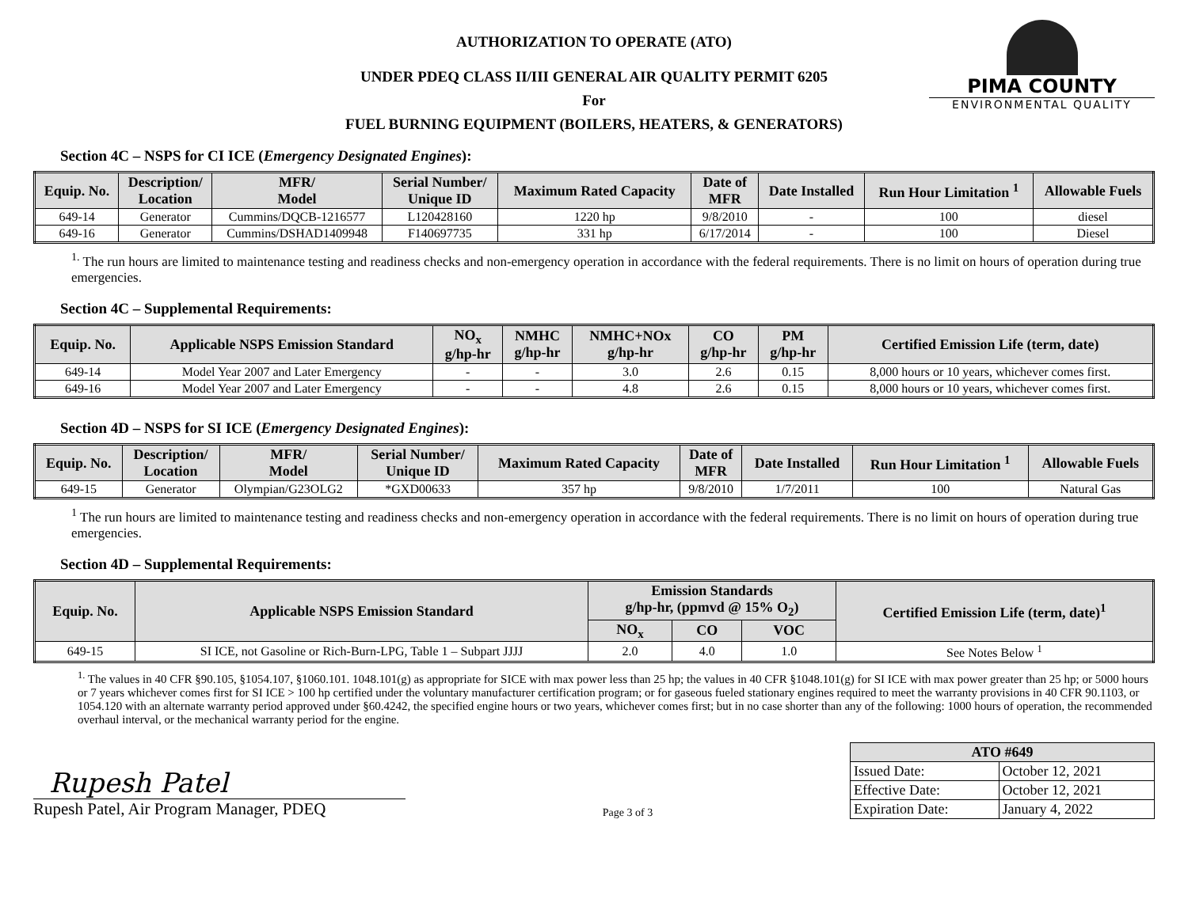AUTHORIZATION TO OPERATE (ATO)
UNDER PDEQ CLASS II/III GENERAL AIR QUALITY PERMIT 6205
For
FUEL BURNING EQUIPMENT (BOILERS, HEATERS, & GENERATORS)
PIMA COUNTY
ENVIRONMENTAL QUALITY
Section 4C – NSPS for CI ICE (Emergency Designated Engines):
| Equip. No. | Description/ Location | MFR/ Model | Serial Number/ Unique ID | Maximum Rated Capacity | Date of MFR | Date Installed | Run Hour Limitation <sup>1</sup> | Allowable Fuels |
| --- | --- | --- | --- | --- | --- | --- | --- | --- |
| 649-14 | Generator | Cummins/DQCB-1216577 | L120428160 | 1220 hp | 9/8/2010 | - | 100 | diesel |
| 649-16 | Generator | Cummins/DSHAD1409948 | F140697735 | 331 hp | 6/17/2014 | - | 100 | Diesel |
<sup>1.</sup> The run hours are limited to maintenance testing and readiness checks and non-emergency operation in accordance with the federal requirements. There is no limit on hours of operation during true emergencies.
Section 4C – Supplemental Requirements:
| Equip. No. | Applicable NSPS Emission Standard | NO<sub>x</sub> g/hp-hr | NMHC g/hp-hr | NMHC+NOx g/hp-hr | CO g/hp-hr | PM g/hp-hr | Certified Emission Life (term, date) |
| --- | --- | --- | --- | --- | --- | --- | --- |
| 649-14 | Model Year 2007 and Later Emergency | - | - | 3.0 | 2.6 | 0.15 | 8,000 hours or 10 years, whichever comes first. |
| 649-16 | Model Year 2007 and Later Emergency | - | - | 4.8 | 2.6 | 0.15 | 8,000 hours or 10 years, whichever comes first. |
Section 4D – NSPS for SI ICE (Emergency Designated Engines):
| Equip. No. | Description/ Location | MFR/ Model | Serial Number/ Unique ID | Maximum Rated Capacity | Date of MFR | Date Installed | Run Hour Limitation <sup>1</sup> | Allowable Fuels |
| --- | --- | --- | --- | --- | --- | --- | --- | --- |
| 649-15 | Generator | Olympian/G23OLG2 | *GXD00633 | 357 hp | 9/8/2010 | 1/7/2011 | 100 | Natural Gas |
<sup>1</sup> The run hours are limited to maintenance testing and readiness checks and non-emergency operation in accordance with the federal requirements. There is no limit on hours of operation during true emergencies.
Section 4D – Supplemental Requirements:
| Equip. No. | Applicable NSPS Emission Standard | Emission Standards g/hp-hr, (ppmvd @ 15% O<sub>2</sub>) | | | Certified Emission Life (term, date)<sup>1</sup> |
| --- | --- | --- | --- | --- | --- |
| | | NO<sub>x</sub> | CO | VOC | |
| 649-15 | SI ICE, not Gasoline or Rich-Burn-LPG, Table 1 – Subpart JJJJ | 2.0 | 4.0 | 1.0 | See Notes Below <sup>1</sup> |
<sup>1.</sup> The values in 40 CFR §90.105, §1054.107, §1060.101. 1048.101(g) as appropriate for SICE with max power less than 25 hp; the values in 40 CFR §1048.101(g) for SI ICE with max power greater than 25 hp; or 5000 hours or 7 years whichever comes first for SI ICE > 100 hp certified under the voluntary manufacturer certification program; or for gaseous fueled stationary engines required to meet the warranty provisions in 40 CFR 90.1103, or 1054.120 with an alternate warranty period approved under §60.4242, the specified engine hours or two years, whichever comes first; but in no case shorter than any of the following: 1000 hours of operation, the recommended overhaul interval, or the mechanical warranty period for the engine.
Rupesh Patel
Rupesh Patel, Air Program Manager, PDEQ
Page 3 of 3
| ATO #649 | |
| --- | --- |
| Issued Date: | October 12, 2021 |
| Effective Date: | October 12, 2021 |
| Expiration Date: | January 4, 2022 |